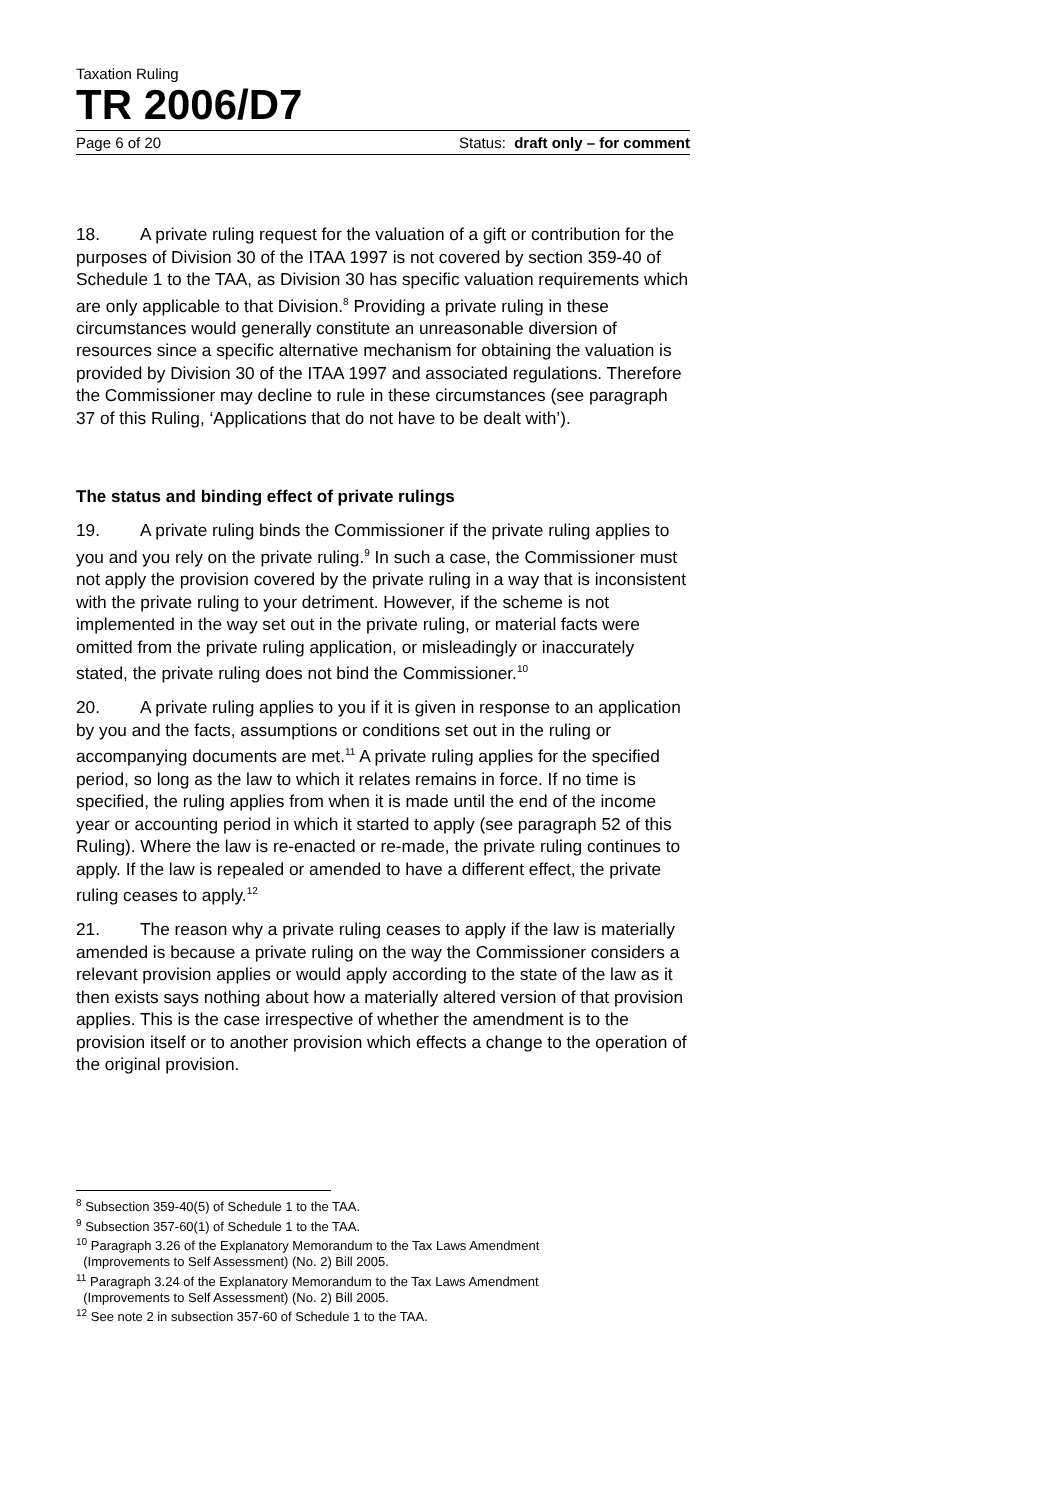Taxation Ruling
TR 2006/D7
Page 6 of 20 Status: draft only – for comment
18. A private ruling request for the valuation of a gift or contribution for the purposes of Division 30 of the ITAA 1997 is not covered by section 359-40 of Schedule 1 to the TAA, as Division 30 has specific valuation requirements which are only applicable to that Division.<sup>8</sup> Providing a private ruling in these circumstances would generally constitute an unreasonable diversion of resources since a specific alternative mechanism for obtaining the valuation is provided by Division 30 of the ITAA 1997 and associated regulations. Therefore the Commissioner may decline to rule in these circumstances (see paragraph 37 of this Ruling, ‘Applications that do not have to be dealt with’).
The status and binding effect of private rulings
19. A private ruling binds the Commissioner if the private ruling applies to you and you rely on the private ruling.<sup>9</sup> In such a case, the Commissioner must not apply the provision covered by the private ruling in a way that is inconsistent with the private ruling to your detriment. However, if the scheme is not implemented in the way set out in the private ruling, or material facts were omitted from the private ruling application, or misleadingly or inaccurately stated, the private ruling does not bind the Commissioner.<sup>10</sup>
20. A private ruling applies to you if it is given in response to an application by you and the facts, assumptions or conditions set out in the ruling or accompanying documents are met.<sup>11</sup> A private ruling applies for the specified period, so long as the law to which it relates remains in force. If no time is specified, the ruling applies from when it is made until the end of the income year or accounting period in which it started to apply (see paragraph 52 of this Ruling). Where the law is re-enacted or re-made, the private ruling continues to apply. If the law is repealed or amended to have a different effect, the private ruling ceases to apply.<sup>12</sup>
21. The reason why a private ruling ceases to apply if the law is materially amended is because a private ruling on the way the Commissioner considers a relevant provision applies or would apply according to the state of the law as it then exists says nothing about how a materially altered version of that provision applies. This is the case irrespective of whether the amendment is to the provision itself or to another provision which effects a change to the operation of the original provision.
<sup>8</sup> Subsection 359-40(5) of Schedule 1 to the TAA.
<sup>9</sup> Subsection 357-60(1) of Schedule 1 to the TAA.
<sup>10</sup> Paragraph 3.26 of the Explanatory Memorandum to the Tax Laws Amendment
(Improvements to Self Assessment) (No. 2) Bill 2005.
<sup>11</sup> Paragraph 3.24 of the Explanatory Memorandum to the Tax Laws Amendment
(Improvements to Self Assessment) (No. 2) Bill 2005.
<sup>12</sup> See note 2 in subsection 357-60 of Schedule 1 to the TAA.